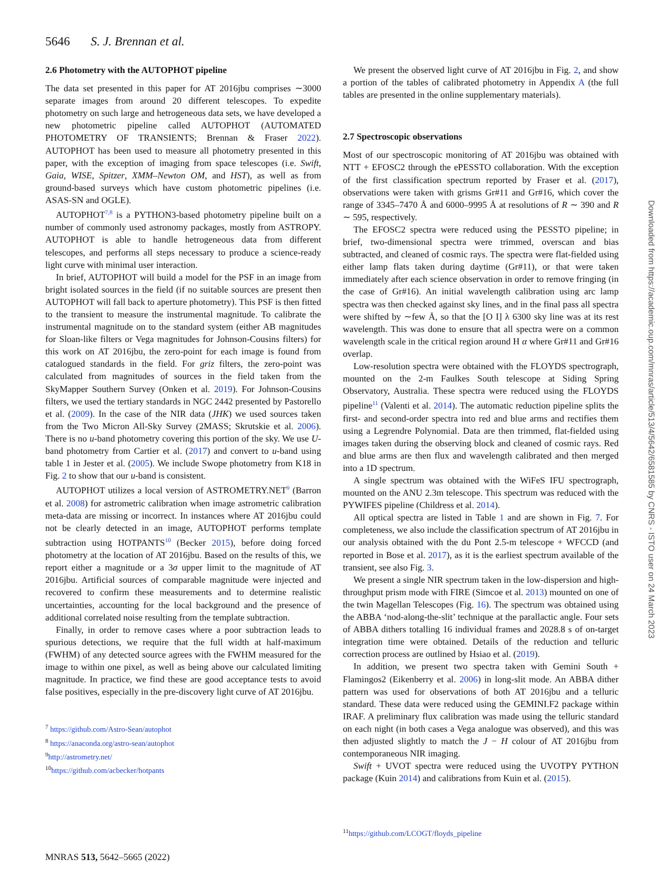5646 S. J. Brennan et al.
2.6 Photometry with the AUTOPHOT pipeline
The data set presented in this paper for AT 2016jbu comprises ∼3000 separate images from around 20 different telescopes. To expedite photometry on such large and hetrogeneous data sets, we have developed a new photometric pipeline called AUTOPHOT (AUTOMATED PHOTOMETRY OF TRANSIENTS; Brennan & Fraser 2022). AUTOPHOT has been used to measure all photometry presented in this paper, with the exception of imaging from space telescopes (i.e. Swift, Gaia, WISE, Spitzer, XMM–Newton OM, and HST), as well as from ground-based surveys which have custom photometric pipelines (i.e. ASAS-SN and OGLE).
AUTOPHOT<sup>7,8</sup> is a PYTHON3-based photometry pipeline built on a number of commonly used astronomy packages, mostly from ASTROPY. AUTOPHOT is able to handle hetrogeneous data from different telescopes, and performs all steps necessary to produce a science-ready light curve with minimal user interaction.
In brief, AUTOPHOT will build a model for the PSF in an image from bright isolated sources in the field (if no suitable sources are present then AUTOPHOT will fall back to aperture photometry). This PSF is then fitted to the transient to measure the instrumental magnitude. To calibrate the instrumental magnitude on to the standard system (either AB magnitudes for Sloan-like filters or Vega magnitudes for Johnson-Cousins filters) for this work on AT 2016jbu, the zero-point for each image is found from catalogued standards in the field. For griz filters, the zero-point was calculated from magnitudes of sources in the field taken from the SkyMapper Southern Survey (Onken et al. 2019). For Johnson-Cousins filters, we used the tertiary standards in NGC 2442 presented by Pastorello et al. (2009). In the case of the NIR data (JHK) we used sources taken from the Two Micron All-Sky Survey (2MASS; Skrutskie et al. 2006). There is no u-band photometry covering this portion of the sky. We use U-band photometry from Cartier et al. (2017) and convert to u-band using table 1 in Jester et al. (2005). We include Swope photometry from K18 in Fig. 2 to show that our u-band is consistent.
AUTOPHOT utilizes a local version of ASTROMETRY.NET<sup>9</sup> (Barron et al. 2008) for astrometric calibration when image astrometric calibration meta-data are missing or incorrect. In instances where AT 2016jbu could not be clearly detected in an image, AUTOPHOT performs template subtraction using HOTPANTS<sup>10</sup> (Becker 2015), before doing forced photometry at the location of AT 2016jbu. Based on the results of this, we report either a magnitude or a 3σ upper limit to the magnitude of AT 2016jbu. Artificial sources of comparable magnitude were injected and recovered to confirm these measurements and to determine realistic uncertainties, accounting for the local background and the presence of additional correlated noise resulting from the template subtraction.
Finally, in order to remove cases where a poor subtraction leads to spurious detections, we require that the full width at half-maximum (FWHM) of any detected source agrees with the FWHM measured for the image to within one pixel, as well as being above our calculated limiting magnitude. In practice, we find these are good acceptance tests to avoid false positives, especially in the pre-discovery light curve of AT 2016jbu.
<sup>7</sup> https://github.com/Astro-Sean/autophot
<sup>8</sup> https://anaconda.org/astro-sean/autophot
<sup>9</sup> http://astrometry.net/
<sup>10</sup> https://github.com/acbecker/hotpants
We present the observed light curve of AT 2016jbu in Fig. 2, and show a portion of the tables of calibrated photometry in Appendix A (the full tables are presented in the online supplementary materials).
2.7 Spectroscopic observations
Most of our spectroscopic monitoring of AT 2016jbu was obtained with NTT + EFOSC2 through the ePESSTO collaboration. With the exception of the first classification spectrum reported by Fraser et al. (2017), observations were taken with grisms Gr#11 and Gr#16, which cover the range of 3345–7470 Å and 6000–9995 Å at resolutions of R ∼ 390 and R ∼ 595, respectively.
The EFOSC2 spectra were reduced using the PESSTO pipeline; in brief, two-dimensional spectra were trimmed, overscan and bias subtracted, and cleaned of cosmic rays. The spectra were flat-fielded using either lamp flats taken during daytime (Gr#11), or that were taken immediately after each science observation in order to remove fringing (in the case of Gr#16). An initial wavelength calibration using arc lamp spectra was then checked against sky lines, and in the final pass all spectra were shifted by ∼few Å, so that the [O I] λ 6300 sky line was at its rest wavelength. This was done to ensure that all spectra were on a common wavelength scale in the critical region around H α where Gr#11 and Gr#16 overlap.
Low-resolution spectra were obtained with the FLOYDS spectrograph, mounted on the 2-m Faulkes South telescope at Siding Spring Observatory, Australia. These spectra were reduced using the FLOYDS pipeline<sup>11</sup> (Valenti et al. 2014). The automatic reduction pipeline splits the first- and second-order spectra into red and blue arms and rectifies them using a Legrendre Polynomial. Data are then trimmed, flat-fielded using images taken during the observing block and cleaned of cosmic rays. Red and blue arms are then flux and wavelength calibrated and then merged into a 1D spectrum.
A single spectrum was obtained with the WiFeS IFU spectrograph, mounted on the ANU 2.3m telescope. This spectrum was reduced with the PYWIFES pipeline (Childress et al. 2014).
All optical spectra are listed in Table 1 and are shown in Fig. 7. For completeness, we also include the classification spectrum of AT 2016jbu in our analysis obtained with the du Pont 2.5-m telescope + WFCCD (and reported in Bose et al. 2017), as it is the earliest spectrum available of the transient, see also Fig. 3.
We present a single NIR spectrum taken in the low-dispersion and high-throughput prism mode with FIRE (Simcoe et al. 2013) mounted on one of the twin Magellan Telescopes (Fig. 16). The spectrum was obtained using the ABBA ‘nod-along-the-slit’ technique at the parallactic angle. Four sets of ABBA dithers totalling 16 individual frames and 2028.8 s of on-target integration time were obtained. Details of the reduction and telluric correction process are outlined by Hsiao et al. (2019).
In addition, we present two spectra taken with Gemini South + Flamingos2 (Eikenberry et al. 2006) in long-slit mode. An ABBA dither pattern was used for observations of both AT 2016jbu and a telluric standard. These data were reduced using the GEMINI.F2 package within IRAF. A preliminary flux calibration was made using the telluric standard on each night (in both cases a Vega analogue was observed), and this was then adjusted slightly to match the J − H colour of AT 2016jbu from contemporaneous NIR imaging.
Swift + UVOT spectra were reduced using the UVOTPY PYTHON package (Kuin 2014) and calibrations from Kuin et al. (2015).
<sup>11</sup> https://github.com/LCOGT/floyds_pipeline
MNRAS 513, 5642–5665 (2022)
Downloaded from https://academic.oup.com/mnras/article/513/4/5642/6581585 by CNRS - ISTO user on 24 March 2023